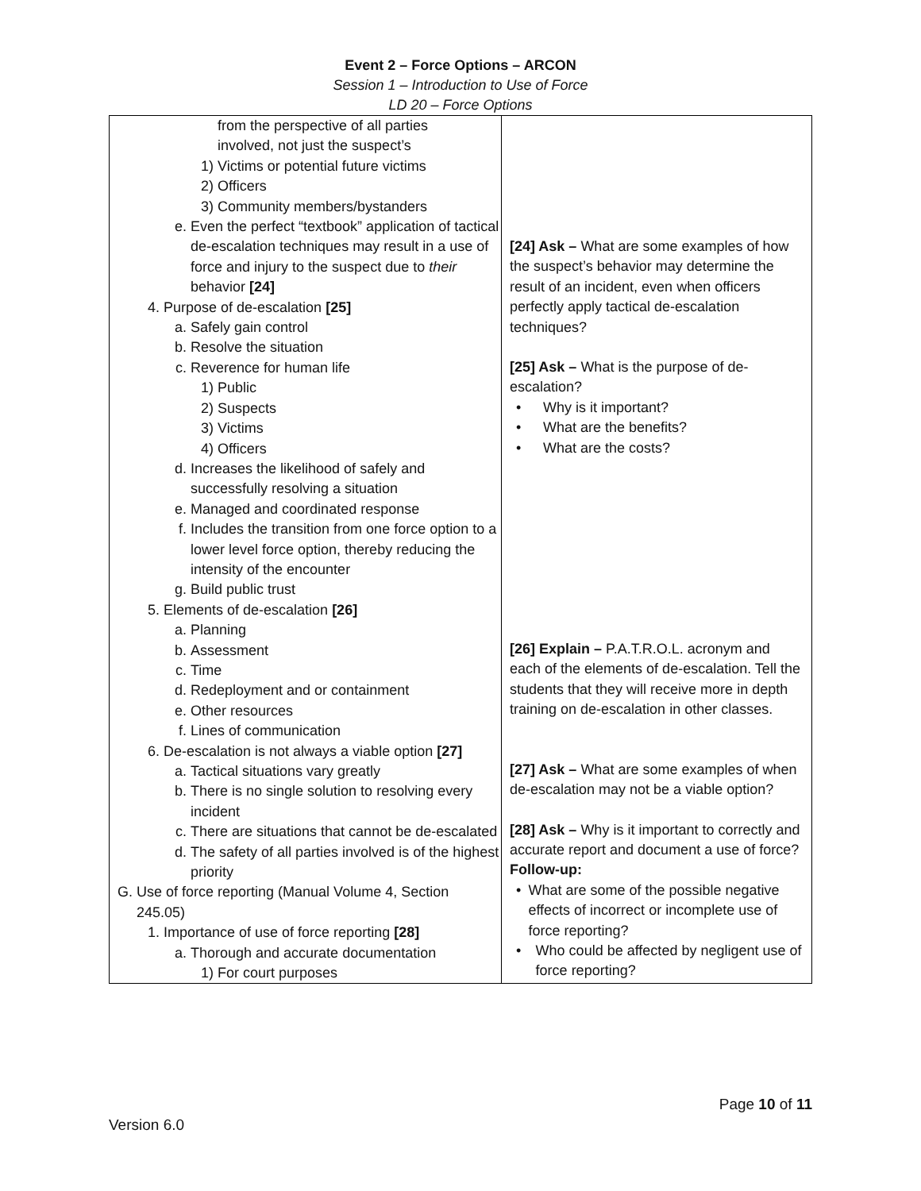Event 2 – Force Options – ARCON
Session 1 – Introduction to Use of Force
LD 20 – Force Options
| from the perspective of all parties involved, not just the suspect’s 1) Victims or potential future victims 2) Officers 3) Community members/bystanders e. Even the perfect “textbook” application of tactical de-escalation techniques may result in a use of force and injury to the suspect due to their behavior [24] 4. Purpose of de-escalation [25] a. Safely gain control b. Resolve the situation c. Reverence for human life 1) Public 2) Suspects 3) Victims 4) Officers d. Increases the likelihood of safely and successfully resolving a situation e. Managed and coordinated response f. Includes the transition from one force option to a lower level force option, thereby reducing the intensity of the encounter g. Build public trust 5. Elements of de-escalation [26] a. Planning b. Assessment c. Time d. Redeployment and or containment e. Other resources f. Lines of communication 6. De-escalation is not always a viable option [27] a. Tactical situations vary greatly b. There is no single solution to resolving every incident c. There are situations that cannot be de-escalated d. The safety of all parties involved is of the highest priority G. Use of force reporting (Manual Volume 4, Section 245.05) 1. Importance of use of force reporting [28] a. Thorough and accurate documentation 1) For court purposes | [24] Ask – What are some examples of how the suspect’s behavior may determine the result of an incident, even when officers perfectly apply tactical de-escalation techniques? [25] Ask – What is the purpose of de-escalation? • Why is it important? • What are the benefits? • What are the costs? [26] Explain – P.A.T.R.O.L. acronym and each of the elements of de-escalation. Tell the students that they will receive more in depth training on de-escalation in other classes. [27] Ask – What are some examples of when de-escalation may not be a viable option? [28] Ask – Why is it important to correctly and accurate report and document a use of force? Follow-up: • What are some of the possible negative effects of incorrect or incomplete use of force reporting? • Who could be affected by negligent use of force reporting? |
Page 10 of 11
Version 6.0